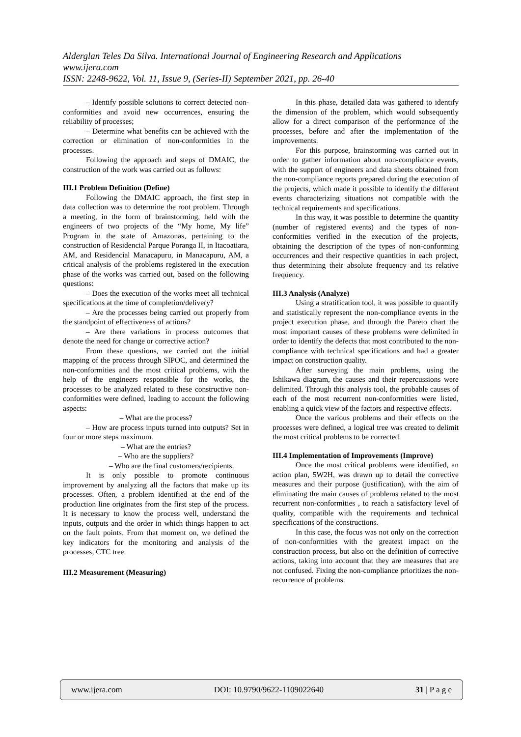Alderglan Teles Da Silva. International Journal of Engineering Research and Applications
www.ijera.com
ISSN: 2248-9622, Vol. 11, Issue 9, (Series-II) September 2021, pp. 26-40
– Identify possible solutions to correct detected non-conformities and avoid new occurrences, ensuring the reliability of processes;
– Determine what benefits can be achieved with the correction or elimination of non-conformities in the processes.
Following the approach and steps of DMAIC, the construction of the work was carried out as follows:
III.1 Problem Definition (Define)
Following the DMAIC approach, the first step in data collection was to determine the root problem. Through a meeting, in the form of brainstorming, held with the engineers of two projects of the “My home, My life” Program in the state of Amazonas, pertaining to the construction of Residencial Parque Poranga II, in Itacoatiara, AM, and Residencial Manacapuru, in Manacapuru, AM, a critical analysis of the problems registered in the execution phase of the works was carried out, based on the following questions:
– Does the execution of the works meet all technical specifications at the time of completion/delivery?
– Are the processes being carried out properly from the standpoint of effectiveness of actions?
– Are there variations in process outcomes that denote the need for change or corrective action?
From these questions, we carried out the initial mapping of the process through SIPOC, and determined the non-conformities and the most critical problems, with the help of the engineers responsible for the works, the processes to be analyzed related to these constructive non-conformities were defined, leading to account the following aspects:
– What are the process?
– How are process inputs turned into outputs? Set in four or more steps maximum.
– What are the entries?
– Who are the suppliers?
– Who are the final customers/recipients.
It is only possible to promote continuous improvement by analyzing all the factors that make up its processes. Often, a problem identified at the end of the production line originates from the first step of the process. It is necessary to know the process well, understand the inputs, outputs and the order in which things happen to act on the fault points. From that moment on, we defined the key indicators for the monitoring and analysis of the processes, CTC tree.
III.2 Measurement (Measuring)
In this phase, detailed data was gathered to identify the dimension of the problem, which would subsequently allow for a direct comparison of the performance of the processes, before and after the implementation of the improvements.
For this purpose, brainstorming was carried out in order to gather information about non-compliance events, with the support of engineers and data sheets obtained from the non-compliance reports prepared during the execution of the projects, which made it possible to identify the different events characterizing situations not compatible with the technical requirements and specifications.
In this way, it was possible to determine the quantity (number of registered events) and the types of non-conformities verified in the execution of the projects, obtaining the description of the types of non-conforming occurrences and their respective quantities in each project, thus determining their absolute frequency and its relative frequency.
III.3 Analysis (Analyze)
Using a stratification tool, it was possible to quantify and statistically represent the non-compliance events in the project execution phase, and through the Pareto chart the most important causes of these problems were delimited in order to identify the defects that most contributed to the non-compliance with technical specifications and had a greater impact on construction quality.
After surveying the main problems, using the Ishikawa diagram, the causes and their repercussions were delimited. Through this analysis tool, the probable causes of each of the most recurrent non-conformities were listed, enabling a quick view of the factors and respective effects.
Once the various problems and their effects on the processes were defined, a logical tree was created to delimit the most critical problems to be corrected.
III.4 Implementation of Improvements (Improve)
Once the most critical problems were identified, an action plan, 5W2H, was drawn up to detail the corrective measures and their purpose (justification), with the aim of eliminating the main causes of problems related to the most recurrent non-conformities , to reach a satisfactory level of quality, compatible with the requirements and technical specifications of the constructions.
In this case, the focus was not only on the correction of non-conformities with the greatest impact on the construction process, but also on the definition of corrective actions, taking into account that they are measures that are not confused. Fixing the non-compliance prioritizes the non-recurrence of problems.
www.ijera.com DOI: 10.9790/9622-1109022640 31 | P a g e